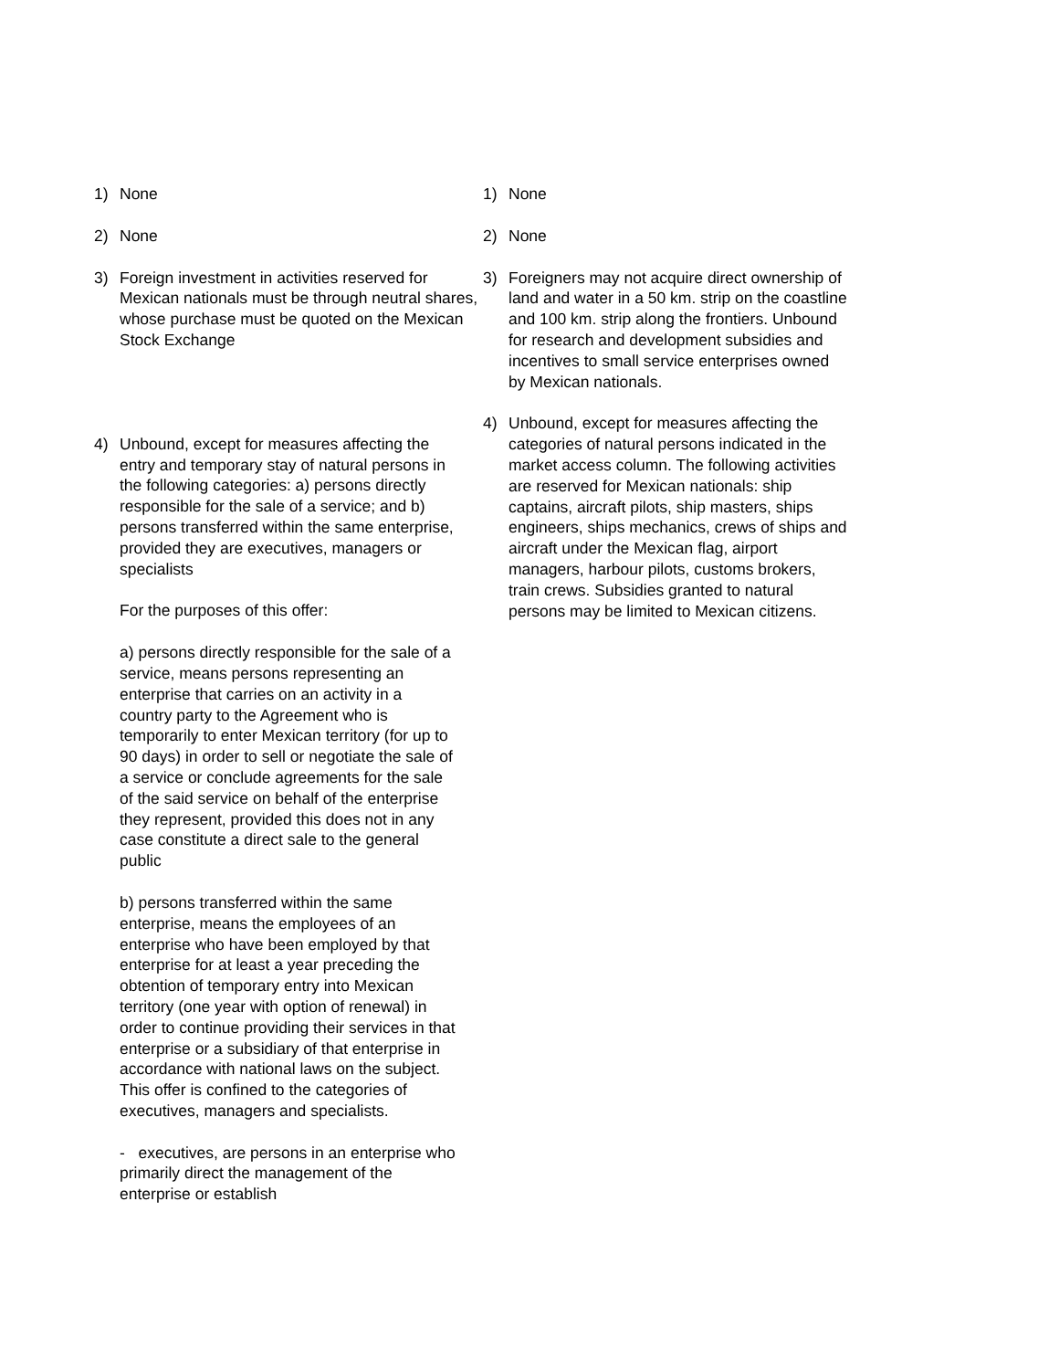1) None
2) None
3) Foreign investment in activities reserved for Mexican nationals must be through neutral shares, whose purchase must be quoted on the Mexican Stock Exchange
4) Unbound, except for measures affecting the entry and temporary stay of natural persons in the following categories: a) persons directly responsible for the sale of a service; and b) persons transferred within the same enterprise, provided they are executives, managers or specialists
For the purposes of this offer:
a) persons directly responsible for the sale of a service, means persons representing an enterprise that carries on an activity in a country party to the Agreement who is temporarily to enter Mexican territory (for up to 90 days) in order to sell or negotiate the sale of a service or conclude agreements for the sale of the said service on behalf of the enterprise they represent, provided this does not in any case constitute a direct sale to the general public
b) persons transferred within the same enterprise, means the employees of an enterprise who have been employed by that enterprise for at least a year preceding the obtention of temporary entry into Mexican territory (one year with option of renewal) in order to continue providing their services in that enterprise or a subsidiary of that enterprise in accordance with national laws on the subject. This offer is confined to the categories of executives, managers and specialists.
- executives, are persons in an enterprise who primarily direct the management of the enterprise or establish
1) None
2) None
3) Foreigners may not acquire direct ownership of land and water in a 50 km. strip on the coastline and 100 km. strip along the frontiers. Unbound for research and development subsidies and incentives to small service enterprises owned by Mexican nationals.
4) Unbound, except for measures affecting the categories of natural persons indicated in the market access column. The following activities are reserved for Mexican nationals: ship captains, aircraft pilots, ship masters, ships engineers, ships mechanics, crews of ships and aircraft under the Mexican flag, airport managers, harbour pilots, customs brokers, train crews. Subsidies granted to natural persons may be limited to Mexican citizens.